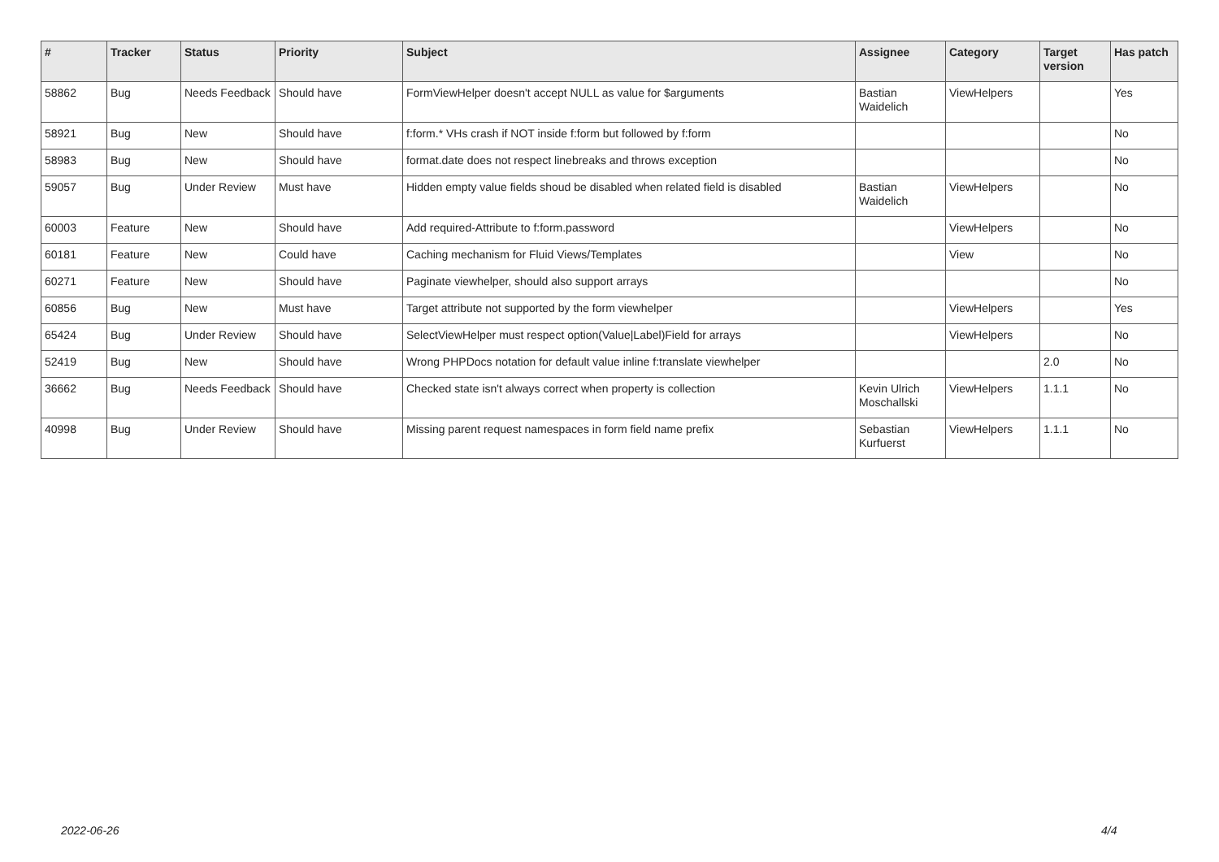| # | Tracker | Status | Priority | Subject | Assignee | Category | Target version | Has patch |
| --- | --- | --- | --- | --- | --- | --- | --- | --- |
| 58862 | Bug | Needs Feedback | Should have | FormViewHelper doesn't accept NULL as value for $arguments | Bastian Waidelich | ViewHelpers | | Yes |
| 58921 | Bug | New | Should have | f:form.* VHs crash if NOT inside f:form but followed by f:form | | | | No |
| 58983 | Bug | New | Should have | format.date does not respect linebreaks and throws exception | | | | No |
| 59057 | Bug | Under Review | Must have | Hidden empty value fields shoud be disabled when related field is disabled | Bastian Waidelich | ViewHelpers | | No |
| 60003 | Feature | New | Should have | Add required-Attribute to f:form.password | | ViewHelpers | | No |
| 60181 | Feature | New | Could have | Caching mechanism for Fluid Views/Templates | | View | | No |
| 60271 | Feature | New | Should have | Paginate viewhelper, should also support arrays | | | | No |
| 60856 | Bug | New | Must have | Target attribute not supported by the form viewhelper | | ViewHelpers | | Yes |
| 65424 | Bug | Under Review | Should have | SelectViewHelper must respect option(Value/Label)Field for arrays | | ViewHelpers | | No |
| 52419 | Bug | New | Should have | Wrong PHPDocs notation for default value inline f:translate viewhelper | | | 2.0 | No |
| 36662 | Bug | Needs Feedback | Should have | Checked state isn't always correct when property is collection | Kevin Ulrich Moschallski | ViewHelpers | 1.1.1 | No |
| 40998 | Bug | Under Review | Should have | Missing parent request namespaces in form field name prefix | Sebastian Kurfuerst | ViewHelpers | 1.1.1 | No |
2022-06-26 4/4